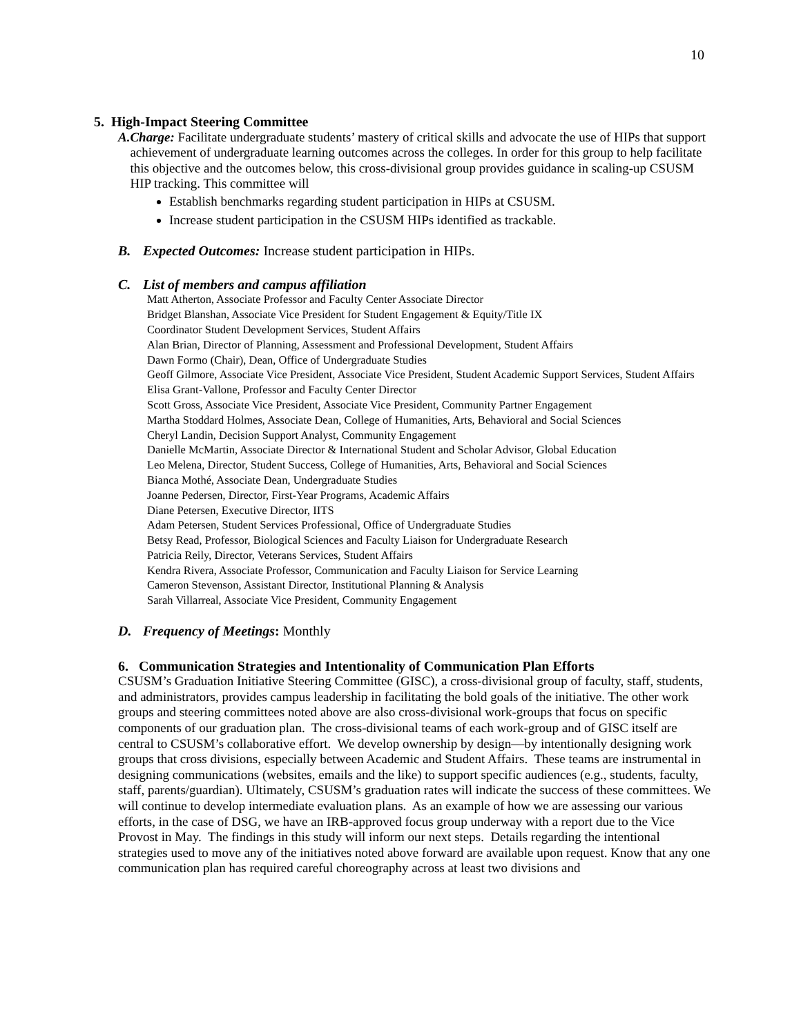10
5. High-Impact Steering Committee
A. Charge: Facilitate undergraduate students’ mastery of critical skills and advocate the use of HIPs that support achievement of undergraduate learning outcomes across the colleges. In order for this group to help facilitate this objective and the outcomes below, this cross-divisional group provides guidance in scaling-up CSUSM HIP tracking. This committee will
Establish benchmarks regarding student participation in HIPs at CSUSM.
Increase student participation in the CSUSM HIPs identified as trackable.
B. Expected Outcomes: Increase student participation in HIPs.
C. List of members and campus affiliation
Matt Atherton, Associate Professor and Faculty Center Associate Director
Bridget Blanshan, Associate Vice President for Student Engagement & Equity/Title IX
Coordinator Student Development Services, Student Affairs
Alan Brian, Director of Planning, Assessment and Professional Development, Student Affairs
Dawn Formo (Chair), Dean, Office of Undergraduate Studies
Geoff Gilmore, Associate Vice President, Associate Vice President, Student Academic Support Services, Student Affairs
Elisa Grant-Vallone, Professor and Faculty Center Director
Scott Gross, Associate Vice President, Associate Vice President, Community Partner Engagement
Martha Stoddard Holmes, Associate Dean, College of Humanities, Arts, Behavioral and Social Sciences
Cheryl Landin, Decision Support Analyst, Community Engagement
Danielle McMartin, Associate Director & International Student and Scholar Advisor, Global Education
Leo Melena, Director, Student Success, College of Humanities, Arts, Behavioral and Social Sciences
Bianca Mothé, Associate Dean, Undergraduate Studies
Joanne Pedersen, Director, First-Year Programs, Academic Affairs
Diane Petersen, Executive Director, IITS
Adam Petersen, Student Services Professional, Office of Undergraduate Studies
Betsy Read, Professor, Biological Sciences and Faculty Liaison for Undergraduate Research
Patricia Reily, Director, Veterans Services, Student Affairs
Kendra Rivera, Associate Professor, Communication and Faculty Liaison for Service Learning
Cameron Stevenson, Assistant Director, Institutional Planning & Analysis
Sarah Villarreal, Associate Vice President, Community Engagement
D. Frequency of Meetings: Monthly
6. Communication Strategies and Intentionality of Communication Plan Efforts
CSUSM’s Graduation Initiative Steering Committee (GISC), a cross-divisional group of faculty, staff, students, and administrators, provides campus leadership in facilitating the bold goals of the initiative. The other work groups and steering committees noted above are also cross-divisional work-groups that focus on specific components of our graduation plan. The cross-divisional teams of each work-group and of GISC itself are central to CSUSM’s collaborative effort. We develop ownership by design—by intentionally designing work groups that cross divisions, especially between Academic and Student Affairs. These teams are instrumental in designing communications (websites, emails and the like) to support specific audiences (e.g., students, faculty, staff, parents/guardian). Ultimately, CSUSM’s graduation rates will indicate the success of these committees. We will continue to develop intermediate evaluation plans. As an example of how we are assessing our various efforts, in the case of DSG, we have an IRB-approved focus group underway with a report due to the Vice Provost in May. The findings in this study will inform our next steps. Details regarding the intentional strategies used to move any of the initiatives noted above forward are available upon request. Know that any one communication plan has required careful choreography across at least two divisions and